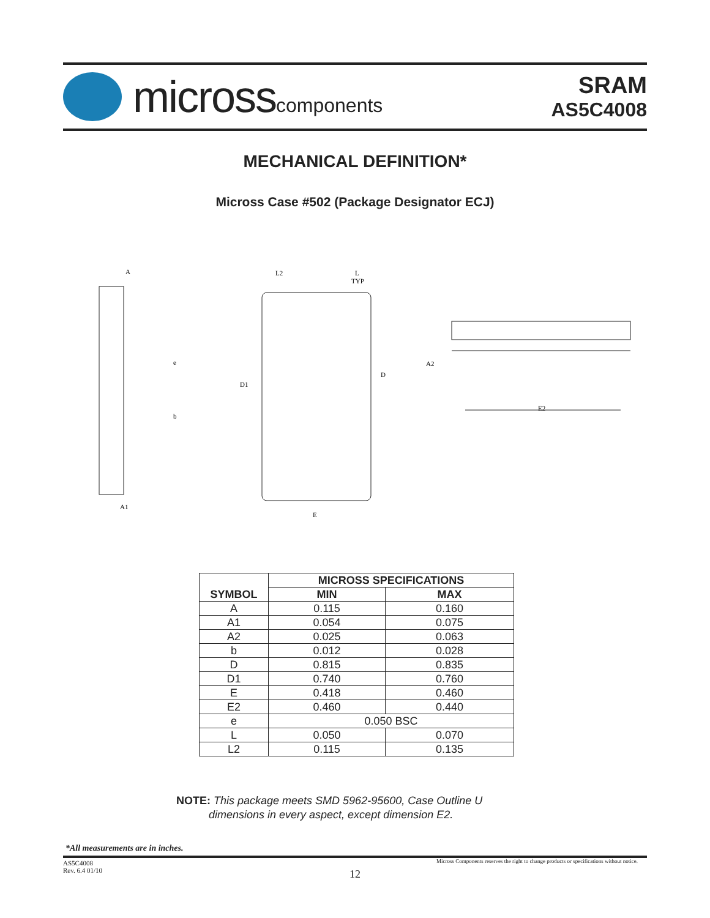microsscomponents
SRAM
AS5C4008
MECHANICAL DEFINITION*
Micross Case #502 (Package Designator ECJ)
A
e
b
A1
L2
L
TYP
D1
D
E
A2
E2
| SYMBOL | MICROSS SPECIFICATIONS | |
| --- | --- | --- |
| | MIN | MAX |
| A | 0.115 | 0.160 |
| A1 | 0.054 | 0.075 |
| A2 | 0.025 | 0.063 |
| b | 0.012 | 0.028 |
| D | 0.815 | 0.835 |
| D1 | 0.740 | 0.760 |
| E | 0.418 | 0.460 |
| E2 | 0.460 | 0.440 |
| e | 0.050 BSC | |
| L | 0.050 | 0.070 |
| L2 | 0.115 | 0.135 |
NOTE: This package meets SMD 5962-95600, Case Outline U
dimensions in every aspect, except dimension E2.
*All measurements are in inches.
AS5C4008
Rev. 6.4 01/10
Micross Components reserves the right to change products or specifications without notice.
12